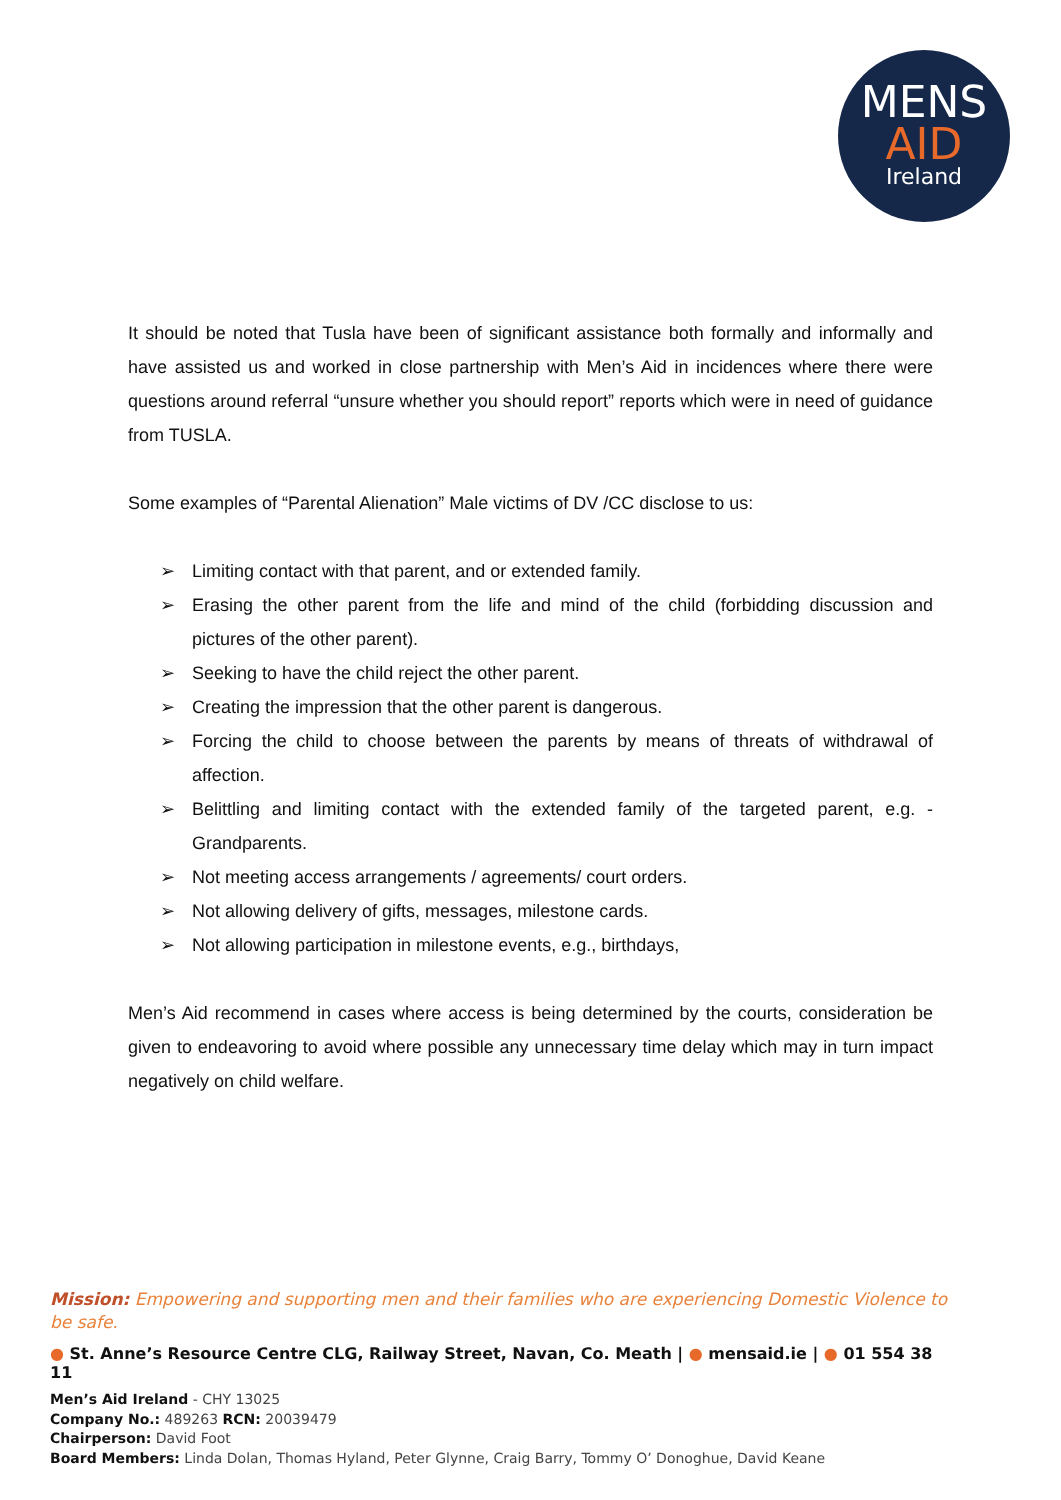MENS
AID
Ireland
It should be noted that Tusla have been of significant assistance both formally and informally and have assisted us and worked in close partnership with Men’s Aid in incidences where there were questions around referral “unsure whether you should report” reports which were in need of guidance from TUSLA.
Some examples of “Parental Alienation” Male victims of DV /CC disclose to us:
➢ Limiting contact with that parent, and or extended family.
➢ Erasing the other parent from the life and mind of the child (forbidding discussion and pictures of the other parent).
➢ Seeking to have the child reject the other parent.
➢ Creating the impression that the other parent is dangerous.
➢ Forcing the child to choose between the parents by means of threats of withdrawal of affection.
➢ Belittling and limiting contact with the extended family of the targeted parent, e.g. - Grandparents.
➢ Not meeting access arrangements / agreements/ court orders.
➢ Not allowing delivery of gifts, messages, milestone cards.
➢ Not allowing participation in milestone events, e.g., birthdays,
Men’s Aid recommend in cases where access is being determined by the courts, consideration be given to endeavoring to avoid where possible any unnecessary time delay which may in turn impact negatively on child welfare.
Mission: Empowering and supporting men and their families who are experiencing Domestic Violence to be safe.
● St. Anne’s Resource Centre CLG, Railway Street, Navan, Co. Meath | ● mensaid.ie | ● 01 554 38 11
Men’s Aid Ireland - CHY 13025
Company No.: 489263 RCN: 20039479
Chairperson: David Foot
Board Members: Linda Dolan, Thomas Hyland, Peter Glynne, Craig Barry, Tommy O’ Donoghue, David Keane